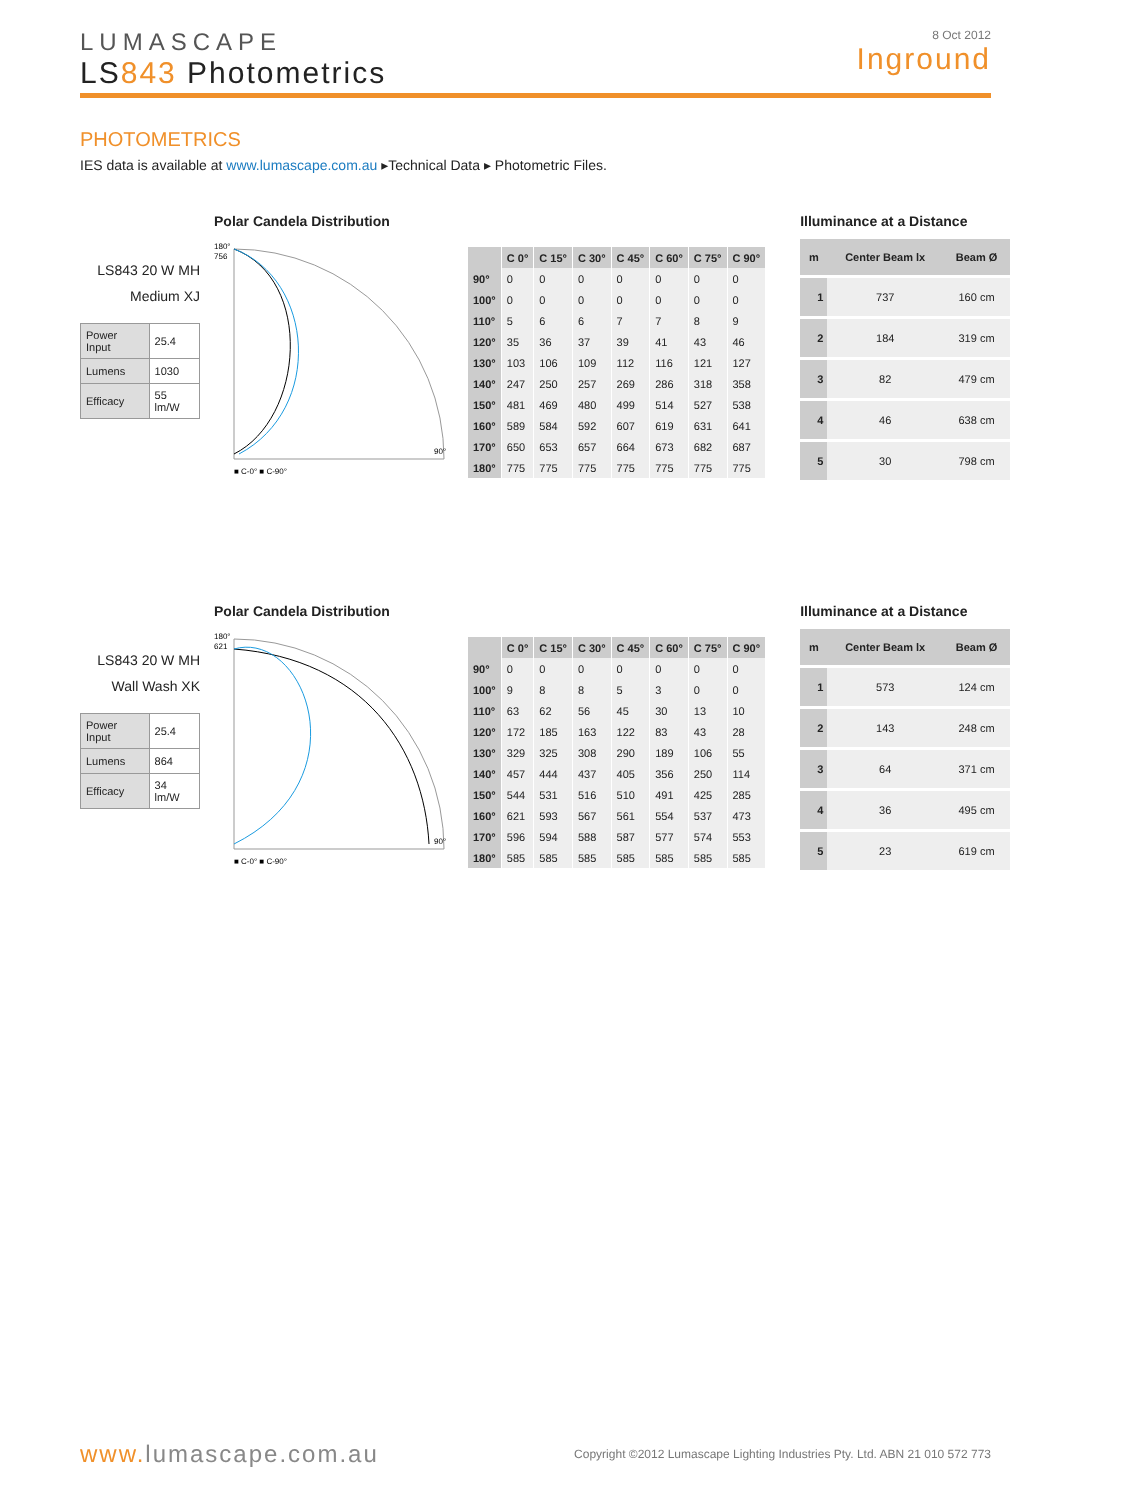LUMASCAPE
LS843 Photometrics
8 Oct 2012
Inground
PHOTOMETRICS
IES data is available at www.lumascape.com.au ▸Technical Data ▸ Photometric Files.
LS843 20 W MH
Medium XJ
| Power Input | 25.4 |
| Lumens | 1030 |
| Efficacy | 55 lm/W |
Polar Candela Distribution
180°
756
90°
■ C-0° ■ C-90°
| | C 0° | C 15° | C 30° | C 45° | C 60° | C 75° | C 90° |
| --- | --- | --- | --- | --- | --- | --- | --- |
| 90° | 0 | 0 | 0 | 0 | 0 | 0 | 0 |
| 100° | 0 | 0 | 0 | 0 | 0 | 0 | 0 |
| 110° | 5 | 6 | 6 | 7 | 7 | 8 | 9 |
| 120° | 35 | 36 | 37 | 39 | 41 | 43 | 46 |
| 130° | 103 | 106 | 109 | 112 | 116 | 121 | 127 |
| 140° | 247 | 250 | 257 | 269 | 286 | 318 | 358 |
| 150° | 481 | 469 | 480 | 499 | 514 | 527 | 538 |
| 160° | 589 | 584 | 592 | 607 | 619 | 631 | 641 |
| 170° | 650 | 653 | 657 | 664 | 673 | 682 | 687 |
| 180° | 775 | 775 | 775 | 775 | 775 | 775 | 775 |
Illuminance at a Distance
| m | Center Beam lx | Beam Ø |
| --- | --- | --- |
| 1 | 737 | 160 cm |
| 2 | 184 | 319 cm |
| 3 | 82 | 479 cm |
| 4 | 46 | 638 cm |
| 5 | 30 | 798 cm |
LS843 20 W MH
Wall Wash XK
| Power Input | 25.4 |
| Lumens | 864 |
| Efficacy | 34 lm/W |
Polar Candela Distribution
180°
621
90°
■ C-0° ■ C-90°
| | C 0° | C 15° | C 30° | C 45° | C 60° | C 75° | C 90° |
| --- | --- | --- | --- | --- | --- | --- | --- |
| 90° | 0 | 0 | 0 | 0 | 0 | 0 | 0 |
| 100° | 9 | 8 | 8 | 5 | 3 | 0 | 0 |
| 110° | 63 | 62 | 56 | 45 | 30 | 13 | 10 |
| 120° | 172 | 185 | 163 | 122 | 83 | 43 | 28 |
| 130° | 329 | 325 | 308 | 290 | 189 | 106 | 55 |
| 140° | 457 | 444 | 437 | 405 | 356 | 250 | 114 |
| 150° | 544 | 531 | 516 | 510 | 491 | 425 | 285 |
| 160° | 621 | 593 | 567 | 561 | 554 | 537 | 473 |
| 170° | 596 | 594 | 588 | 587 | 577 | 574 | 553 |
| 180° | 585 | 585 | 585 | 585 | 585 | 585 | 585 |
Illuminance at a Distance
| m | Center Beam lx | Beam Ø |
| --- | --- | --- |
| 1 | 573 | 124 cm |
| 2 | 143 | 248 cm |
| 3 | 64 | 371 cm |
| 4 | 36 | 495 cm |
| 5 | 23 | 619 cm |
www.lumascape.com.au
Copyright ©2012 Lumascape Lighting Industries Pty. Ltd. ABN 21 010 572 773